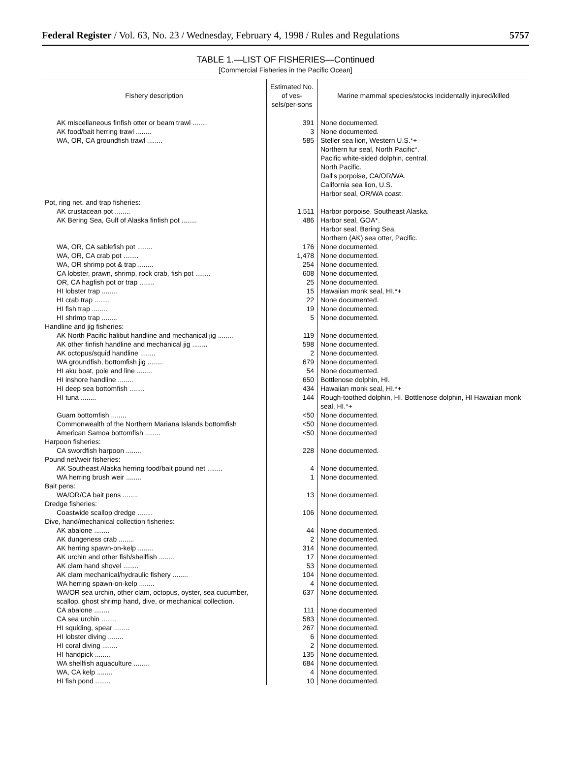Federal Register / Vol. 63, No. 23 / Wednesday, February 4, 1998 / Rules and Regulations 5757
TABLE 1.—LIST OF FISHERIES—Continued
[Commercial Fisheries in the Pacific Ocean]
| Fishery description | Estimated No. of ves-sels/per-sons | Marine mammal species/stocks incidentally injured/killed |
| --- | --- | --- |
| AK miscellaneous finfish otter or beam trawl ........ | 391 | None documented. |
| AK food/bait herring trawl ........ | 3 | None documented. |
| WA, OR, CA groundfish trawl ........ | 585 | Steller sea lion, Western U.S.*+ Northern fur seal, North Pacific*. Pacific white-sided dolphin, central. North Pacific. Dall's porpoise, CA/OR/WA. California sea lion, U.S. Harbor seal, OR/WA coast. |
| Pot, ring net, and trap fisheries: | | |
| AK crustacean pot ........ | 1,511 | Harbor porpoise, Southeast Alaska. |
| AK Bering Sea, Gulf of Alaska finfish pot ........ | 486 | Harbor seal, GOA*. Harbor seal, Bering Sea. Northern (AK) sea otter, Pacific. |
| WA, OR, CA sablefish pot ........ | 176 | None documented. |
| WA, OR, CA crab pot ........ | 1,478 | None documented. |
| WA, OR shrimp pot & trap ........ | 254 | None documented. |
| CA lobster, prawn, shrimp, rock crab, fish pot ........ | 608 | None documented. |
| OR, CA hagfish pot or trap ........ | 25 | None documented. |
| HI lobster trap ........ | 15 | Hawaiian monk seal, HI.*+ |
| HI crab trap ........ | 22 | None documented. |
| HI fish trap ........ | 19 | None documented. |
| HI shrimp trap ........ | 5 | None documented. |
| Handline and jig fisheries: | | |
| AK North Pacific halibut handline and mechanical jig ........ | 119 | None documented. |
| AK other finfish handline and mechanical jig ........ | 598 | None documented. |
| AK octopus/squid handline ........ | 2 | None documented. |
| WA groundfish, bottomfish jig ........ | 679 | None documented. |
| HI aku boat, pole and line ........ | 54 | None documented. |
| HI inshore handline ........ | 650 | Bottlenose dolphin, HI. |
| HI deep sea bottomfish ........ | 434 | Hawaiian monk seal, HI.*+ |
| HI tuna ........ | 144 | Rough-toothed dolphin, HI. Bottlenose dolphin, HI Hawaiian monk seal, HI.*+ |
| Guam bottomfish ........ | <50 | None documented. |
| Commonwealth of the Northern Mariana Islands bottomfish | <50 | None documented. |
| American Samoa bottomfish ........ | <50 | None documented |
| Harpoon fisheries: | | |
| CA swordfish harpoon ........ | 228 | None documented. |
| Pound net/weir fisheries: | | |
| AK Southeast Alaska herring food/bait pound net ........ | 4 | None documented. |
| WA herring brush weir ........ | 1 | None documented. |
| Bait pens: | | |
| WA/OR/CA bait pens ........ | 13 | None documented. |
| Dredge fisheries: | | |
| Coastwide scallop dredge ........ | 106 | None documented. |
| Dive, hand/mechanical collection fisheries: | | |
| AK abalone ........ | 44 | None documented. |
| AK dungeness crab ........ | 2 | None documented. |
| AK herring spawn-on-kelp ........ | 314 | None documented. |
| AK urchin and other fish/shellfish ........ | 17 | None documented. |
| AK clam hand shovel ........ | 53 | None documented. |
| AK clam mechanical/hydraulic fishery ........ | 104 | None documented. |
| WA herring spawn-on-kelp ........ | 4 | None documented. |
| WA/OR sea urchin, other clam, octopus, oyster, sea cucumber, scallop, ghost shrimp hand, dive, or mechanical collection. | 637 | None documented. |
| CA abalone ........ | 111 | None documented |
| CA sea urchin ........ | 583 | None documented. |
| HI squiding, spear ........ | 267 | None documented. |
| HI lobster diving ........ | 6 | None documented. |
| HI coral diving ........ | 2 | None documented. |
| HI handpick ........ | 135 | None documented. |
| WA shellfish aquaculture ........ | 684 | None documented. |
| WA, CA kelp ........ | 4 | None documented. |
| HI fish pond ........ | 10 | None documented. |